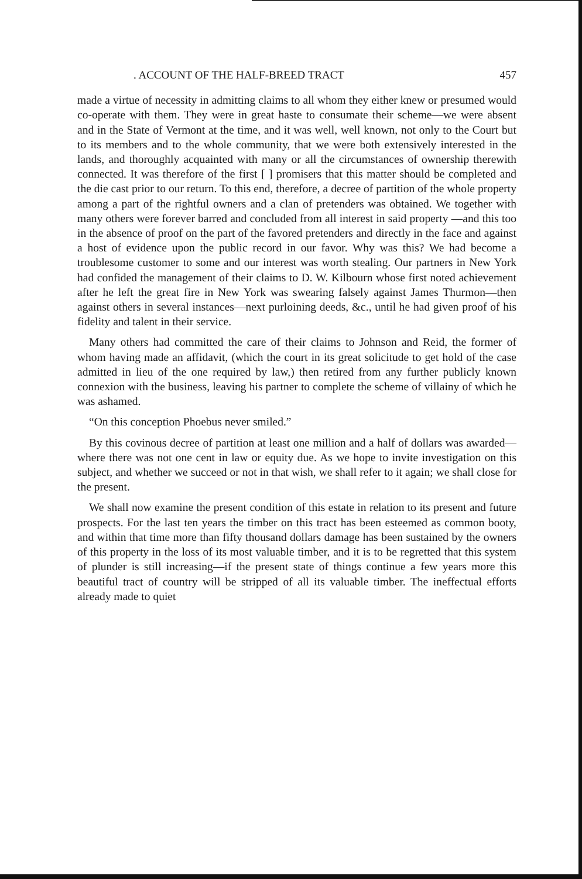. ACCOUNT OF THE HALF-BREED TRACT 457
made a virtue of necessity in admitting claims to all whom they either knew or presumed would co-operate with them. They were in great haste to consumate their scheme—we were absent and in the State of Vermont at the time, and it was well, well known, not only to the Court but to its members and to the whole community, that we were both extensively interested in the lands, and thoroughly acquainted with many or all the circumstances of ownership therewith connected. It was therefore of the first [ ] promisers that this matter should be completed and the die cast prior to our return. To this end, therefore, a decree of partition of the whole property among a part of the rightful owners and a clan of pretenders was obtained. We together with many others were forever barred and concluded from all interest in said property —and this too in the absence of proof on the part of the favored pretenders and directly in the face and against a host of evidence upon the public record in our favor. Why was this? We had become a troublesome customer to some and our interest was worth stealing. Our partners in New York had confided the management of their claims to D. W. Kilbourn whose first noted achievement after he left the great fire in New York was swearing falsely against James Thurmon—then against others in several instances—next purloining deeds, &c., until he had given proof of his fidelity and talent in their service.
Many others had committed the care of their claims to Johnson and Reid, the former of whom having made an affidavit, (which the court in its great solicitude to get hold of the case admitted in lieu of the one required by law,) then retired from any further publicly known connexion with the business, leaving his partner to complete the scheme of villainy of which he was ashamed.
“On this conception Phoebus never smiled.”
By this covinous decree of partition at least one million and a half of dollars was awarded—where there was not one cent in law or equity due. As we hope to invite investigation on this subject, and whether we succeed or not in that wish, we shall refer to it again; we shall close for the present.
We shall now examine the present condition of this estate in relation to its present and future prospects. For the last ten years the timber on this tract has been esteemed as common booty, and within that time more than fifty thousand dollars damage has been sustained by the owners of this property in the loss of its most valuable timber, and it is to be regretted that this system of plunder is still increasing—if the present state of things continue a few years more this beautiful tract of country will be stripped of all its valuable timber. The ineffectual efforts already made to quiet